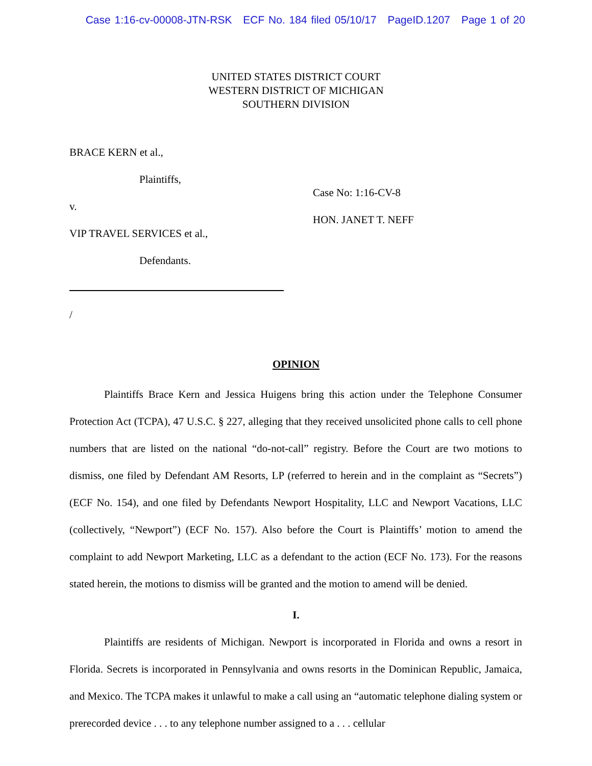Case 1:16-cv-00008-JTN-RSK ECF No. 184 filed 05/10/17 PageID.1207 Page 1 of 20
UNITED STATES DISTRICT COURT
WESTERN DISTRICT OF MICHIGAN
SOUTHERN DIVISION
BRACE KERN et al.,
Plaintiffs,
v.
VIP TRAVEL SERVICES et al.,
Defendants.
/
Case No: 1:16-CV-8
HON. JANET T. NEFF
OPINION
Plaintiffs Brace Kern and Jessica Huigens bring this action under the Telephone Consumer Protection Act (TCPA), 47 U.S.C. § 227, alleging that they received unsolicited phone calls to cell phone numbers that are listed on the national “do-not-call” registry. Before the Court are two motions to dismiss, one filed by Defendant AM Resorts, LP (referred to herein and in the complaint as “Secrets”) (ECF No. 154), and one filed by Defendants Newport Hospitality, LLC and Newport Vacations, LLC (collectively, “Newport”) (ECF No. 157). Also before the Court is Plaintiffs’ motion to amend the complaint to add Newport Marketing, LLC as a defendant to the action (ECF No. 173). For the reasons stated herein, the motions to dismiss will be granted and the motion to amend will be denied.
I.
Plaintiffs are residents of Michigan. Newport is incorporated in Florida and owns a resort in Florida. Secrets is incorporated in Pennsylvania and owns resorts in the Dominican Republic, Jamaica, and Mexico. The TCPA makes it unlawful to make a call using an “automatic telephone dialing system or prerecorded device . . . to any telephone number assigned to a . . . cellular